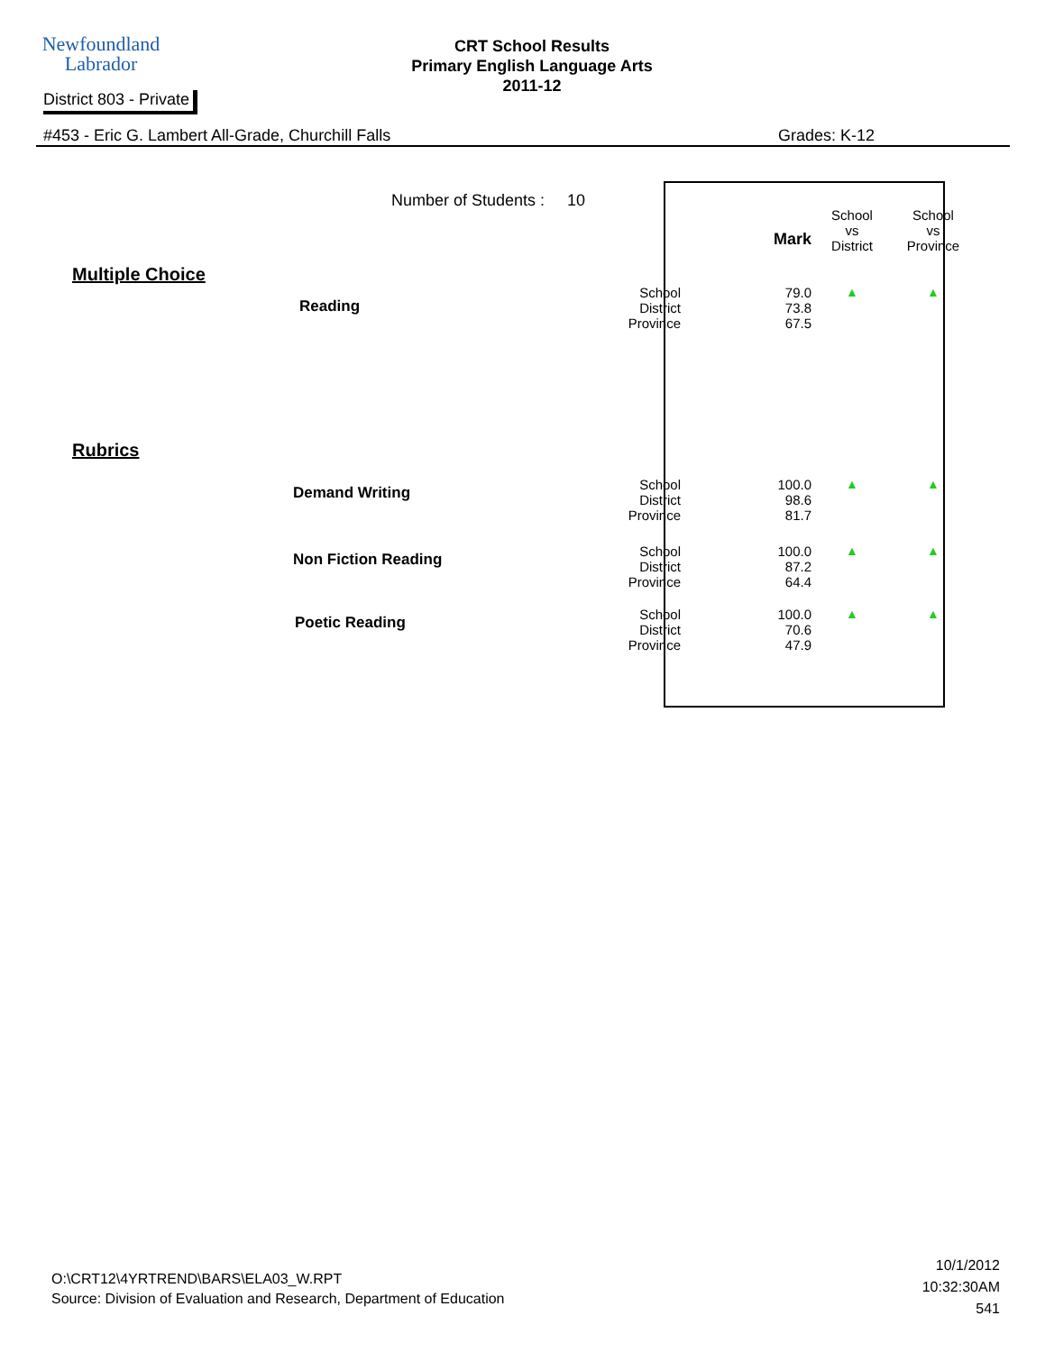Newfoundland
Labrador
CRT School Results
Primary English Language Arts
2011-12
District 803 - Private
#453 - Eric G. Lambert All-Grade, Churchill Falls Grades: K-12
Number of Students : 10
| | | | Mark | School vs District | School vs Province |
| --- | --- | --- | --- | --- | --- |
| Multiple Choice | | | | | |
| | Reading | School District Province | 79.0 73.8 67.5 | ▲ | ▲ |
| Rubrics | | | | | |
| | Demand Writing | School District Province | 100.0 98.6 81.7 | ▲ | ▲ |
| | Non Fiction Reading | School District Province | 100.0 87.2 64.4 | ▲ | ▲ |
| | Poetic Reading | School District Province | 100.0 70.6 47.9 | ▲ | ▲ |
O:\CRT12\4YRTREND\BARS\ELA03_W.RPT
Source: Division of Evaluation and Research, Department of Education
10/1/2012
10:32:30AM
541